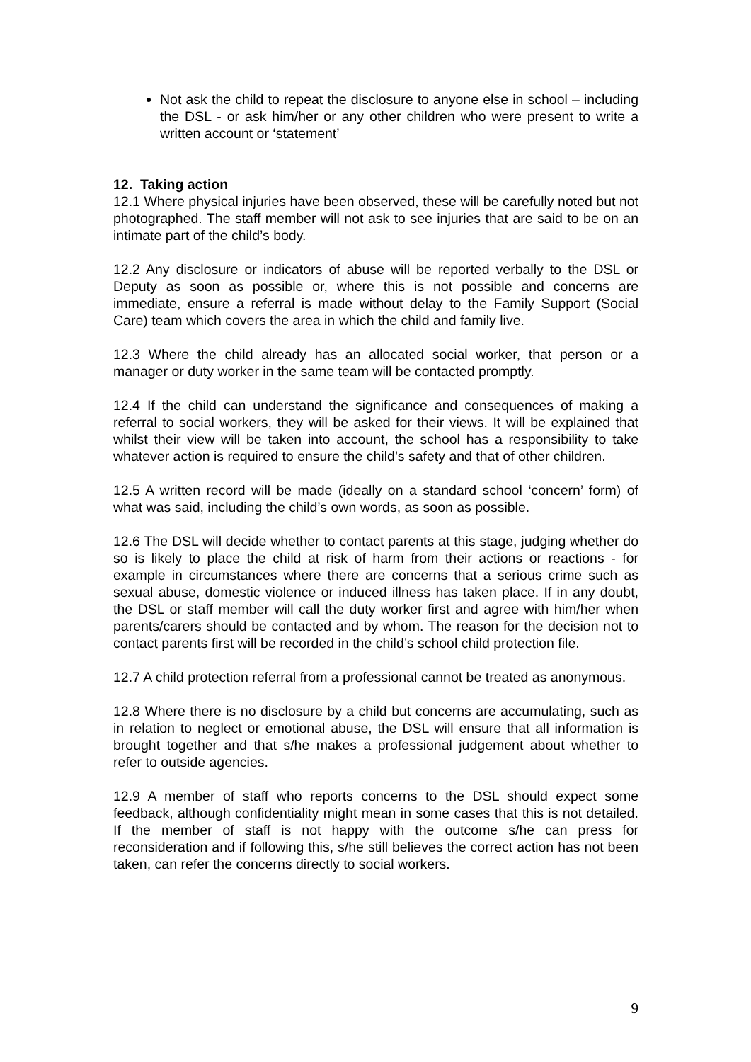Not ask the child to repeat the disclosure to anyone else in school – including the DSL - or ask him/her or any other children who were present to write a written account or ‘statement’
12. Taking action
12.1 Where physical injuries have been observed, these will be carefully noted but not photographed. The staff member will not ask to see injuries that are said to be on an intimate part of the child’s body.
12.2 Any disclosure or indicators of abuse will be reported verbally to the DSL or Deputy as soon as possible or, where this is not possible and concerns are immediate, ensure a referral is made without delay to the Family Support (Social Care) team which covers the area in which the child and family live.
12.3 Where the child already has an allocated social worker, that person or a manager or duty worker in the same team will be contacted promptly.
12.4 If the child can understand the significance and consequences of making a referral to social workers, they will be asked for their views. It will be explained that whilst their view will be taken into account, the school has a responsibility to take whatever action is required to ensure the child’s safety and that of other children.
12.5 A written record will be made (ideally on a standard school ‘concern’ form) of what was said, including the child’s own words, as soon as possible.
12.6 The DSL will decide whether to contact parents at this stage, judging whether do so is likely to place the child at risk of harm from their actions or reactions - for example in circumstances where there are concerns that a serious crime such as sexual abuse, domestic violence or induced illness has taken place. If in any doubt, the DSL or staff member will call the duty worker first and agree with him/her when parents/carers should be contacted and by whom. The reason for the decision not to contact parents first will be recorded in the child’s school child protection file.
12.7 A child protection referral from a professional cannot be treated as anonymous.
12.8 Where there is no disclosure by a child but concerns are accumulating, such as in relation to neglect or emotional abuse, the DSL will ensure that all information is brought together and that s/he makes a professional judgement about whether to refer to outside agencies.
12.9 A member of staff who reports concerns to the DSL should expect some feedback, although confidentiality might mean in some cases that this is not detailed. If the member of staff is not happy with the outcome s/he can press for reconsideration and if following this, s/he still believes the correct action has not been taken, can refer the concerns directly to social workers.
9